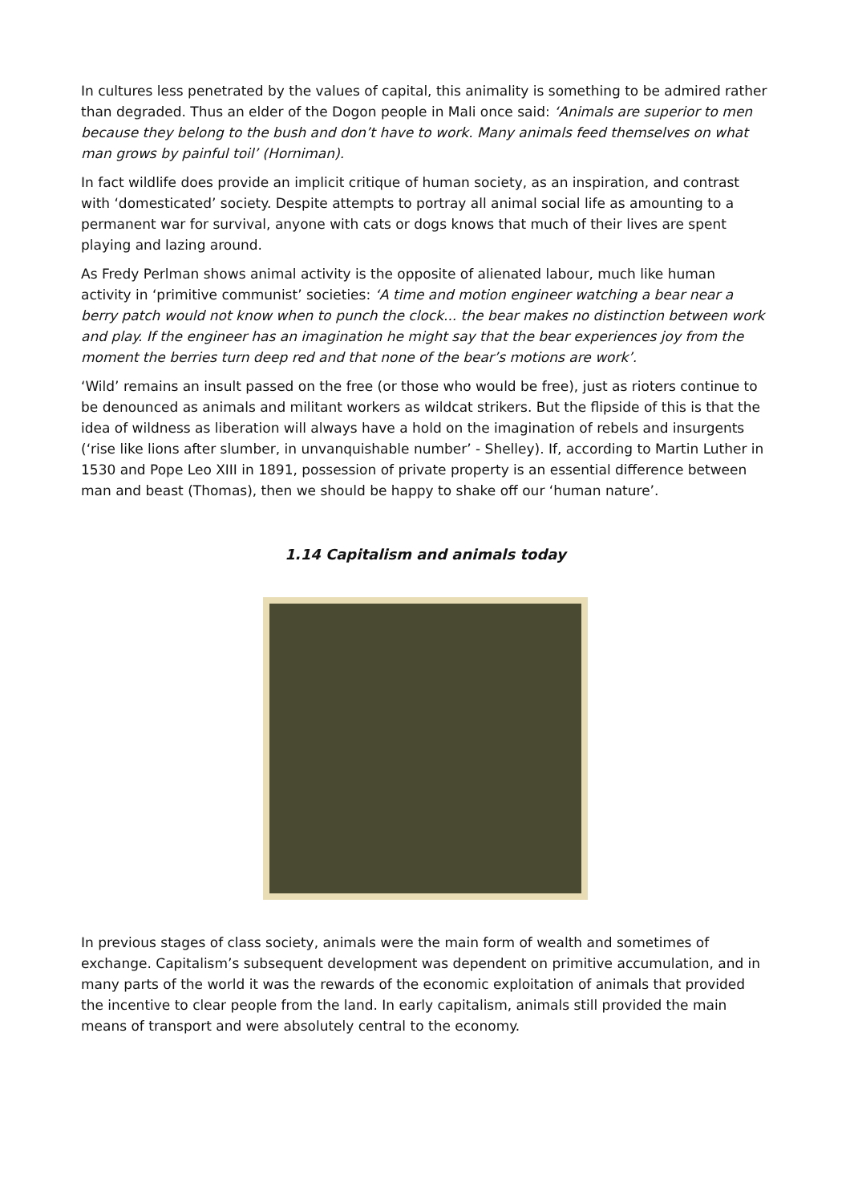In cultures less penetrated by the values of capital, this animality is something to be admired rather than degraded. Thus an elder of the Dogon people in Mali once said: ‘Animals are superior to men because they belong to the bush and don’t have to work. Many animals feed themselves on what man grows by painful toil’ (Horniman).
In fact wildlife does provide an implicit critique of human society, as an inspiration, and contrast with ‘domesticated’ society. Despite attempts to portray all animal social life as amounting to a permanent war for survival, anyone with cats or dogs knows that much of their lives are spent playing and lazing around.
As Fredy Perlman shows animal activity is the opposite of alienated labour, much like human activity in ‘primitive communist’ societies: ‘A time and motion engineer watching a bear near a berry patch would not know when to punch the clock... the bear makes no distinction between work and play. If the engineer has an imagination he might say that the bear experiences joy from the moment the berries turn deep red and that none of the bear’s motions are work’.
‘Wild’ remains an insult passed on the free (or those who would be free), just as rioters continue to be denounced as animals and militant workers as wildcat strikers. But the flipside of this is that the idea of wildness as liberation will always have a hold on the imagination of rebels and insurgents (‘rise like lions after slumber, in unvanquishable number’ - Shelley). If, according to Martin Luther in 1530 and Pope Leo XIII in 1891, possession of private property is an essential difference between man and beast (Thomas), then we should be happy to shake off our ‘human nature’.
1.14 Capitalism and animals today
In previous stages of class society, animals were the main form of wealth and sometimes of exchange. Capitalism’s subsequent development was dependent on primitive accumulation, and in many parts of the world it was the rewards of the economic exploitation of animals that provided the incentive to clear people from the land. In early capitalism, animals still provided the main means of transport and were absolutely central to the economy.